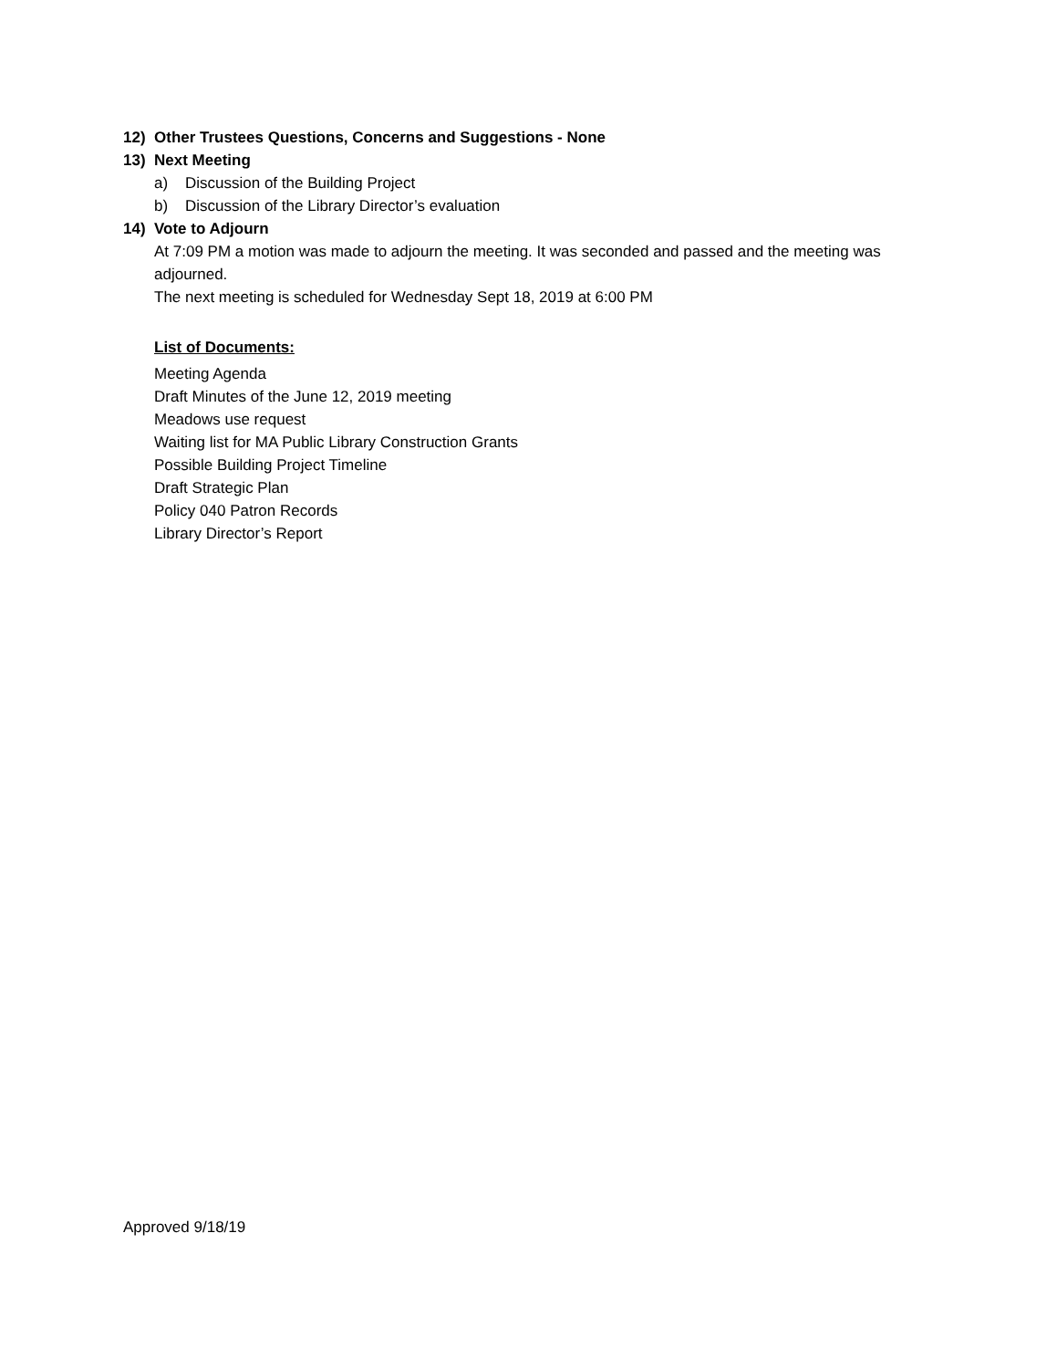12) Other Trustees Questions, Concerns and Suggestions - None
13) Next Meeting
a) Discussion of the Building Project
b) Discussion of the Library Director’s evaluation
14) Vote to Adjourn
At 7:09 PM a motion was made to adjourn the meeting. It was seconded and passed and the meeting was adjourned.
The next meeting is scheduled for Wednesday Sept 18, 2019 at 6:00 PM
List of Documents:
Meeting Agenda
Draft Minutes of the June 12, 2019 meeting
Meadows use request
Waiting list for MA Public Library Construction Grants
Possible Building Project Timeline
Draft Strategic Plan
Policy 040 Patron Records
Library Director’s Report
Approved 9/18/19